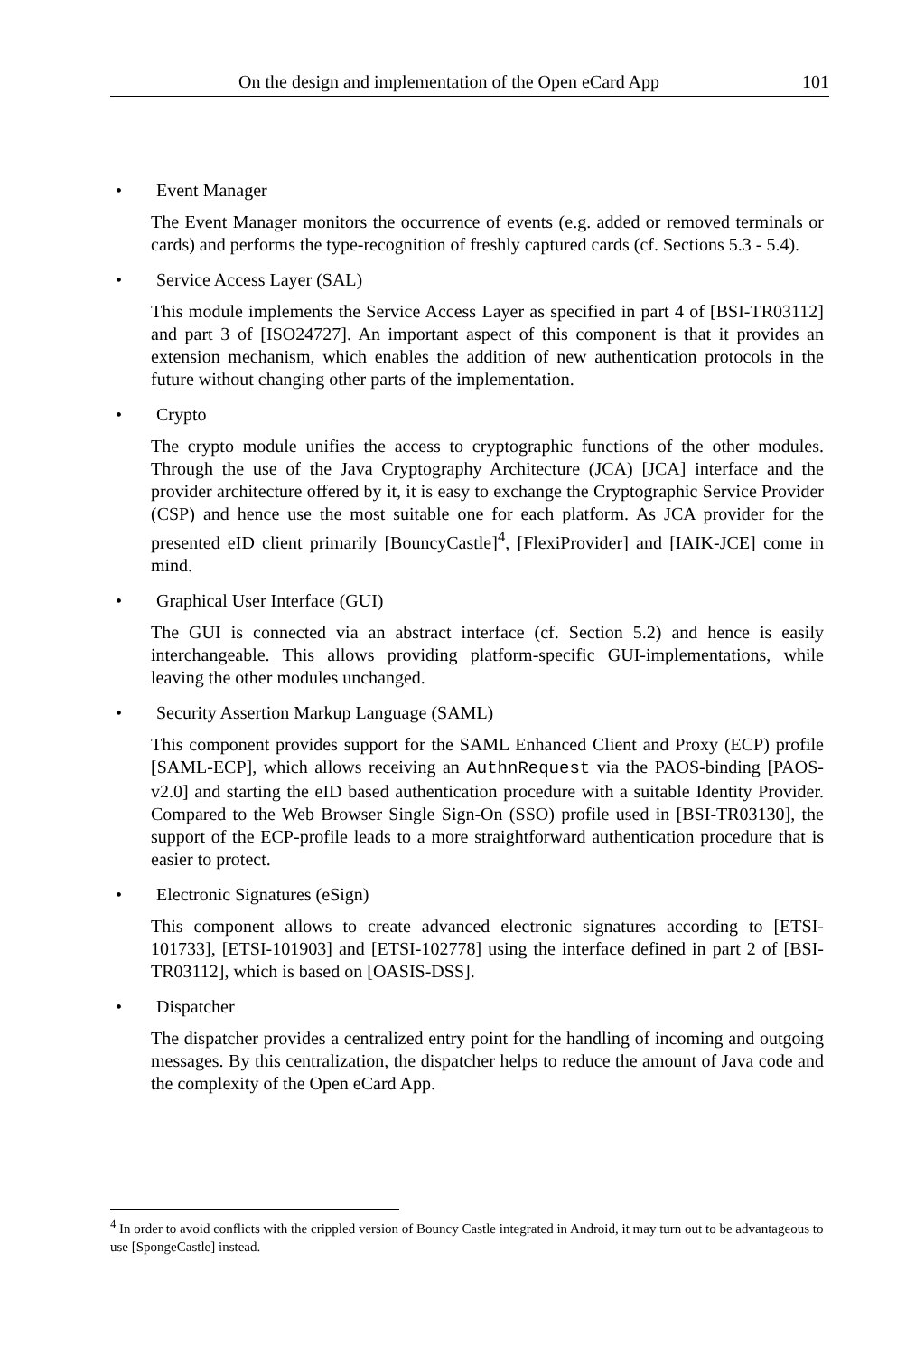On the design and implementation of the Open eCard App 101
• Event Manager
The Event Manager monitors the occurrence of events (e.g. added or removed terminals or cards) and performs the type-recognition of freshly captured cards (cf. Sections 5.3 - 5.4).
• Service Access Layer (SAL)
This module implements the Service Access Layer as specified in part 4 of [BSI-TR03112] and part 3 of [ISO24727]. An important aspect of this component is that it provides an extension mechanism, which enables the addition of new authentication protocols in the future without changing other parts of the implementation.
• Crypto
The crypto module unifies the access to cryptographic functions of the other modules. Through the use of the Java Cryptography Architecture (JCA) [JCA] interface and the provider architecture offered by it, it is easy to exchange the Cryptographic Service Provider (CSP) and hence use the most suitable one for each platform. As JCA provider for the presented eID client primarily [BouncyCastle]<sup>4</sup>, [FlexiProvider] and [IAIK-JCE] come in mind.
• Graphical User Interface (GUI)
The GUI is connected via an abstract interface (cf. Section 5.2) and hence is easily interchangeable. This allows providing platform-specific GUI-implementations, while leaving the other modules unchanged.
• Security Assertion Markup Language (SAML)
This component provides support for the SAML Enhanced Client and Proxy (ECP) profile [SAML-ECP], which allows receiving an AuthnRequest via the PAOS-binding [PAOS-v2.0] and starting the eID based authentication procedure with a suitable Identity Provider. Compared to the Web Browser Single Sign-On (SSO) profile used in [BSI-TR03130], the support of the ECP-profile leads to a more straightforward authentication procedure that is easier to protect.
• Electronic Signatures (eSign)
This component allows to create advanced electronic signatures according to [ETSI-101733], [ETSI-101903] and [ETSI-102778] using the interface defined in part 2 of [BSI-TR03112], which is based on [OASIS-DSS].
• Dispatcher
The dispatcher provides a centralized entry point for the handling of incoming and outgoing messages. By this centralization, the dispatcher helps to reduce the amount of Java code and the complexity of the Open eCard App.
<sup>4</sup> In order to avoid conflicts with the crippled version of Bouncy Castle integrated in Android, it may turn out to be advantageous to use [SpongeCastle] instead.